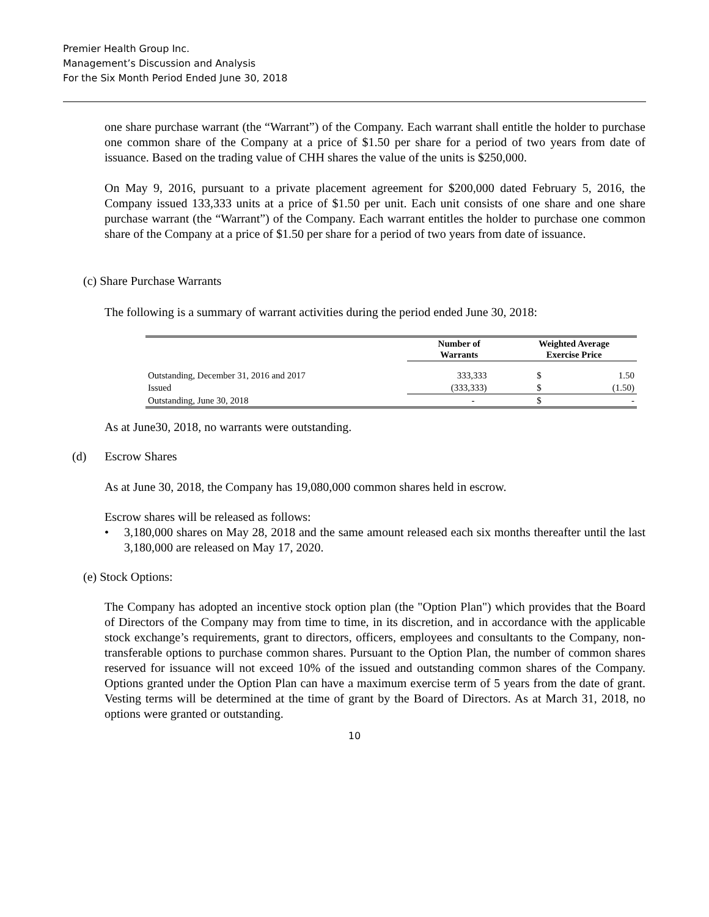Premier Health Group Inc.
Management’s Discussion and Analysis
For the Six Month Period Ended June 30, 2018
one share purchase warrant (the “Warrant”) of the Company. Each warrant shall entitle the holder to purchase one common share of the Company at a price of $1.50 per share for a period of two years from date of issuance. Based on the trading value of CHH shares the value of the units is $250,000.
On May 9, 2016, pursuant to a private placement agreement for $200,000 dated February 5, 2016, the Company issued 133,333 units at a price of $1.50 per unit. Each unit consists of one share and one share purchase warrant (the “Warrant”) of the Company. Each warrant entitles the holder to purchase one common share of the Company at a price of $1.50 per share for a period of two years from date of issuance.
(c) Share Purchase Warrants
The following is a summary of warrant activities during the period ended June 30, 2018:
| | Number of Warrants | Weighted Average Exercise Price | |
| --- | --- | --- | --- |
| Outstanding, December 31, 2016 and 2017 | 333,333 | $ | 1.50 |
| Issued | (333,333) | $ | (1.50) |
| Outstanding, June 30, 2018 | - | $ | - |
As at June30, 2018, no warrants were outstanding.
(d) Escrow Shares
As at June 30, 2018, the Company has 19,080,000 common shares held in escrow.
Escrow shares will be released as follows:
• 3,180,000 shares on May 28, 2018 and the same amount released each six months thereafter until the last 3,180,000 are released on May 17, 2020.
(e) Stock Options:
The Company has adopted an incentive stock option plan (the "Option Plan") which provides that the Board of Directors of the Company may from time to time, in its discretion, and in accordance with the applicable stock exchange’s requirements, grant to directors, officers, employees and consultants to the Company, non-transferable options to purchase common shares. Pursuant to the Option Plan, the number of common shares reserved for issuance will not exceed 10% of the issued and outstanding common shares of the Company. Options granted under the Option Plan can have a maximum exercise term of 5 years from the date of grant. Vesting terms will be determined at the time of grant by the Board of Directors. As at March 31, 2018, no options were granted or outstanding.
10